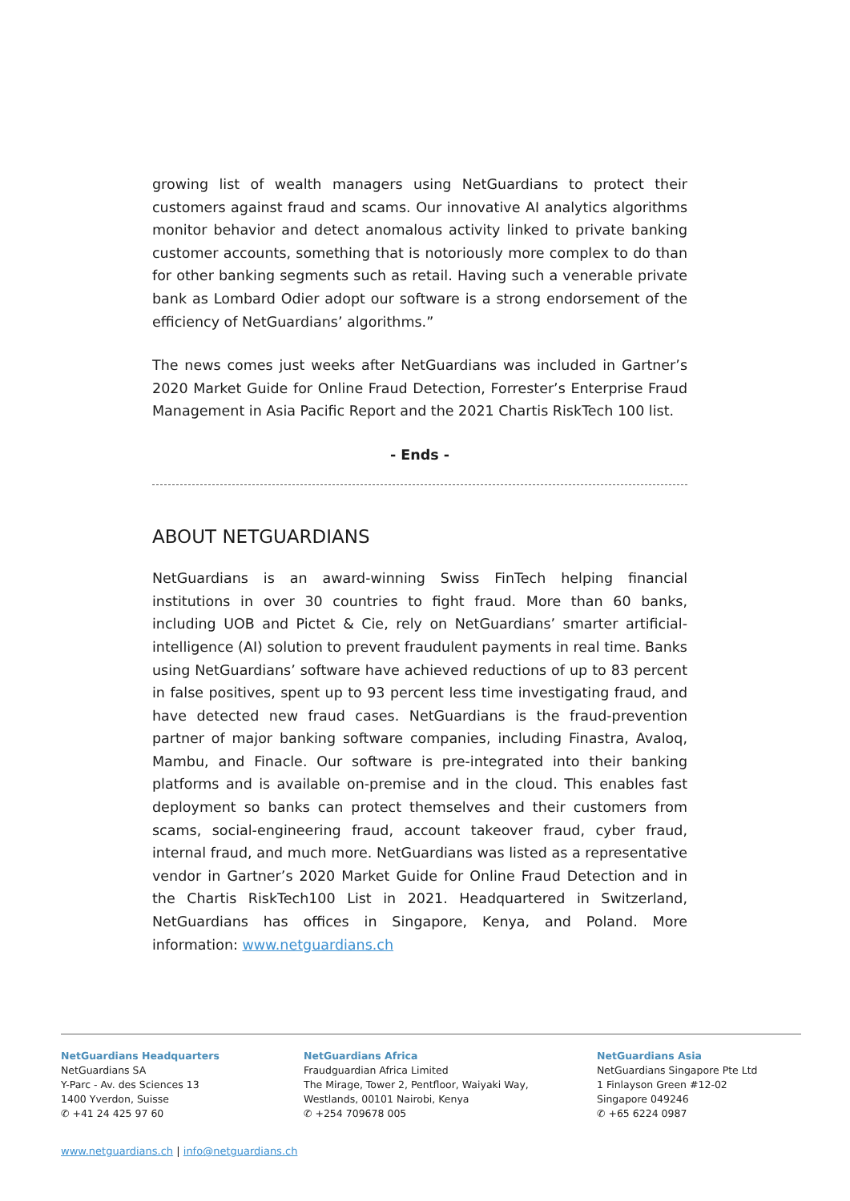growing list of wealth managers using NetGuardians to protect their customers against fraud and scams. Our innovative AI analytics algorithms monitor behavior and detect anomalous activity linked to private banking customer accounts, something that is notoriously more complex to do than for other banking segments such as retail. Having such a venerable private bank as Lombard Odier adopt our software is a strong endorsement of the efficiency of NetGuardians’ algorithms.”
The news comes just weeks after NetGuardians was included in Gartner’s 2020 Market Guide for Online Fraud Detection, Forrester’s Enterprise Fraud Management in Asia Pacific Report and the 2021 Chartis RiskTech 100 list.
- Ends -
ABOUT NETGUARDIANS
NetGuardians is an award-winning Swiss FinTech helping financial institutions in over 30 countries to fight fraud. More than 60 banks, including UOB and Pictet & Cie, rely on NetGuardians’ smarter artificial-intelligence (AI) solution to prevent fraudulent payments in real time. Banks using NetGuardians’ software have achieved reductions of up to 83 percent in false positives, spent up to 93 percent less time investigating fraud, and have detected new fraud cases. NetGuardians is the fraud-prevention partner of major banking software companies, including Finastra, Avaloq, Mambu, and Finacle. Our software is pre-integrated into their banking platforms and is available on-premise and in the cloud. This enables fast deployment so banks can protect themselves and their customers from scams, social-engineering fraud, account takeover fraud, cyber fraud, internal fraud, and much more. NetGuardians was listed as a representative vendor in Gartner’s 2020 Market Guide for Online Fraud Detection and in the Chartis RiskTech100 List in 2021. Headquartered in Switzerland, NetGuardians has offices in Singapore, Kenya, and Poland. More information: www.netguardians.ch
NetGuardians Headquarters
NetGuardians SA
Y-Parc - Av. des Sciences 13
1400 Yverdon, Suisse
✆ +41 24 425 97 60
NetGuardians Africa
Fraudguardian Africa Limited
The Mirage, Tower 2, Pentfloor, Waiyaki Way,
Westlands, 00101 Nairobi, Kenya
✆ +254 709678 005
NetGuardians Asia
NetGuardians Singapore Pte Ltd
1 Finlayson Green #12-02
Singapore 049246
✆ +65 6224 0987
www.netguardians.ch | info@netguardians.ch